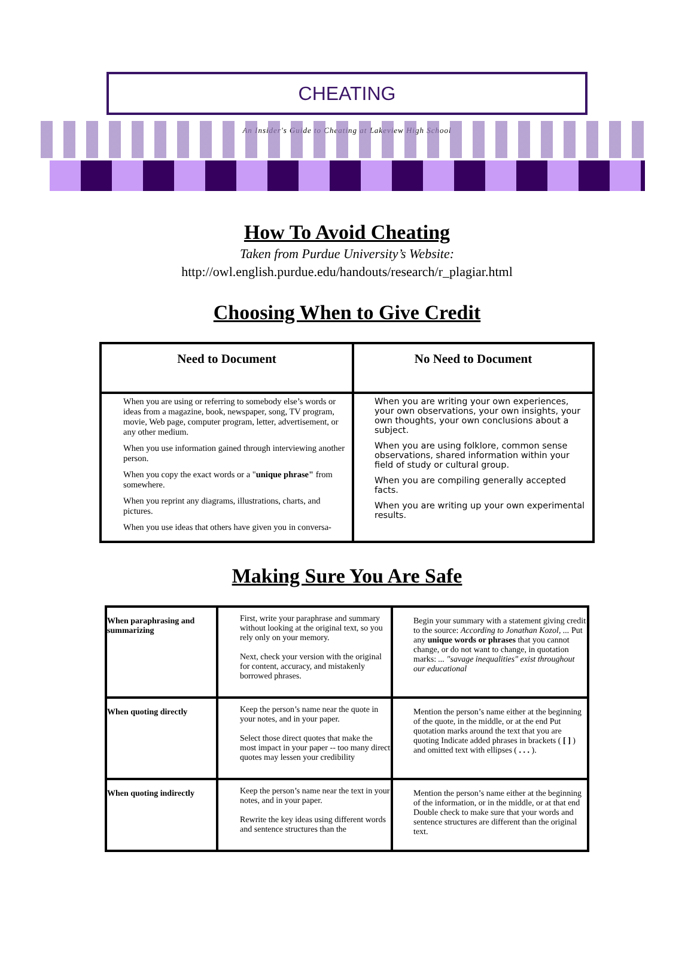CHEATING
An Insider's Guide to Cheating at Lakeview High School
How To Avoid Cheating
Taken from Purdue University’s Website:
http://owl.english.purdue.edu/handouts/research/r_plagiar.html
Choosing When to Give Credit
| Need to Document | No Need to Document |
| --- | --- |
| When you are using or referring to somebody else’s words or ideas from a magazine, book, newspaper, song, TV program, movie, Web page, computer program, letter, advertisement, or any other medium. When you use information gained through interviewing another person. When you copy the exact words or a " unique phrase" from somewhere. When you reprint any diagrams, illustrations, charts, and pictures. When you use ideas that others have given you in conversa- | When you are writing your own experiences, your own observations, your own insights, your own thoughts, your own conclusions about a subject. When you are using folklore, common sense observations, shared information within your field of study or cultural group. When you are compiling generally accepted facts. When you are writing up your own experimental results. |
Making Sure You Are Safe
| When paraphrasing and summarizing | First, write your paraphrase and summary without looking at the original text, so you rely only on your memory. Next, check your version with the original for content, accuracy, and mistakenly borrowed phrases. | Begin your summary with a statement giving credit to the source: According to Jonathan Kozol, ... Put any unique words or phrases that you cannot change, or do not want to change, in quotation marks: ... "savage inequalities" exist throughout our educational |
| When quoting directly | Keep the person’s name near the quote in your notes, and in your paper. Select those direct quotes that make the most impact in your paper -- too many direct quotes may lessen your credibility | Mention the person’s name either at the beginning of the quote, in the middle, or at the end Put quotation marks around the text that you are quoting Indicate added phrases in brackets ( [ ] ) and omitted text with ellipses ( . . . ). |
| When quoting indirectly | Keep the person’s name near the text in your notes, and in your paper. Rewrite the key ideas using different words and sentence structures than the | Mention the person’s name either at the beginning of the information, or in the middle, or at that end Double check to make sure that your words and sentence structures are different than the original text. |